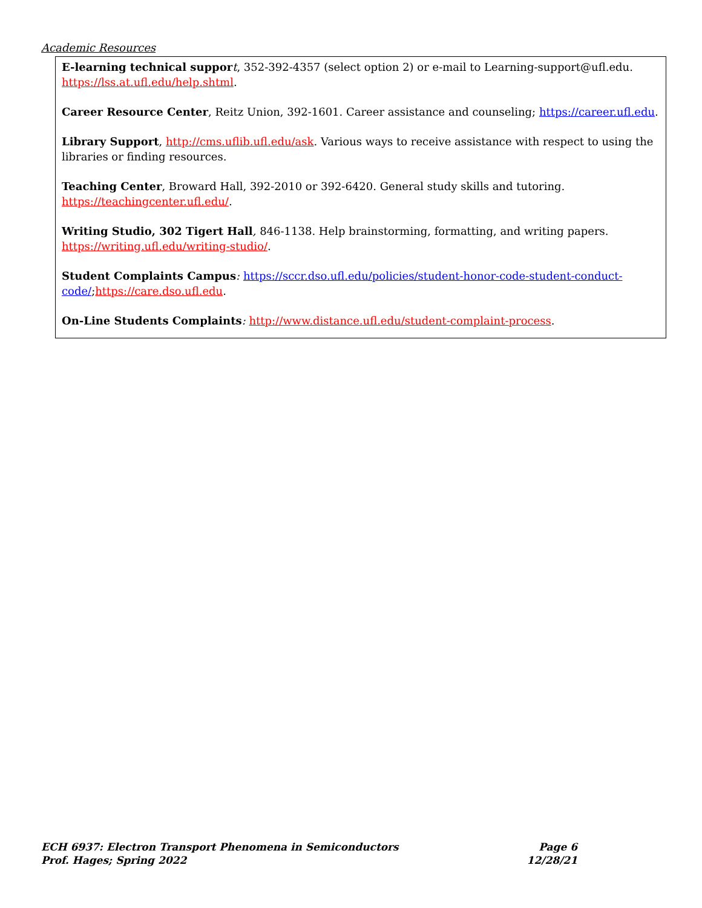Academic Resources
E-learning technical suppor t, 352-392-4357 (select option 2) or e-mail to Learning-support@ufl.edu. https://lss.at.ufl.edu/help.shtml.
Career Resource Center, Reitz Union, 392-1601. Career assistance and counseling; https://career.ufl.edu.
Library Support, http://cms.uflib.ufl.edu/ask. Various ways to receive assistance with respect to using the libraries or finding resources.
Teaching Center, Broward Hall, 392-2010 or 392-6420. General study skills and tutoring. https://teachingcenter.ufl.edu/.
Writing Studio, 302 Tigert Hall, 846-1138. Help brainstorming, formatting, and writing papers. https://writing.ufl.edu/writing-studio/.
Student Complaints Campus: https://sccr.dso.ufl.edu/policies/student-honor-code-student-conduct-code/;https://care.dso.ufl.edu.
On-Line Students Complaints: http://www.distance.ufl.edu/student-complaint-process.
ECH 6937: Electron Transport Phenomena in Semiconductors Page 6
Prof. Hages; Spring 2022 12/28/21